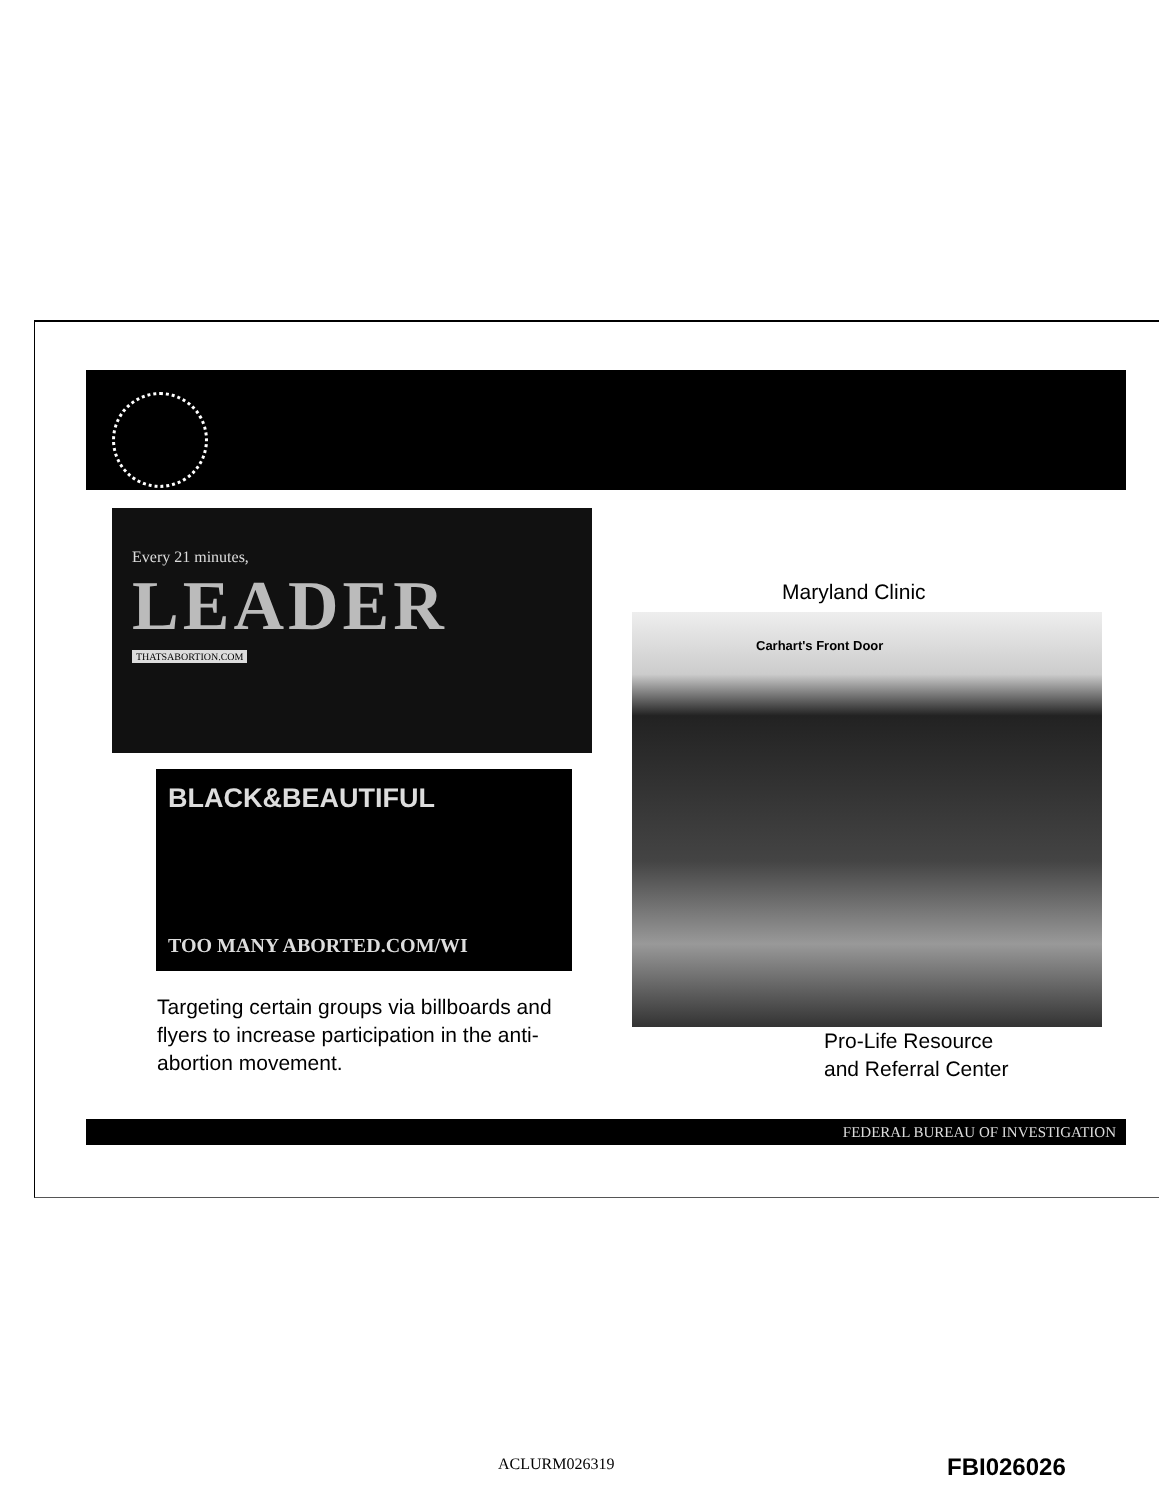Every 21 minutes,
LEADER
THATSABORTION.COM
BLACK&BEAUTIFUL
TOO MANY ABORTED.COM/WI
Targeting certain groups via billboards and flyers to increase participation in the anti-abortion movement.
Maryland Clinic
Carhart's Front Door
Pro-Life Resource
and Referral Center
FEDERAL BUREAU OF INVESTIGATION
ACLURM026319 FBI026026